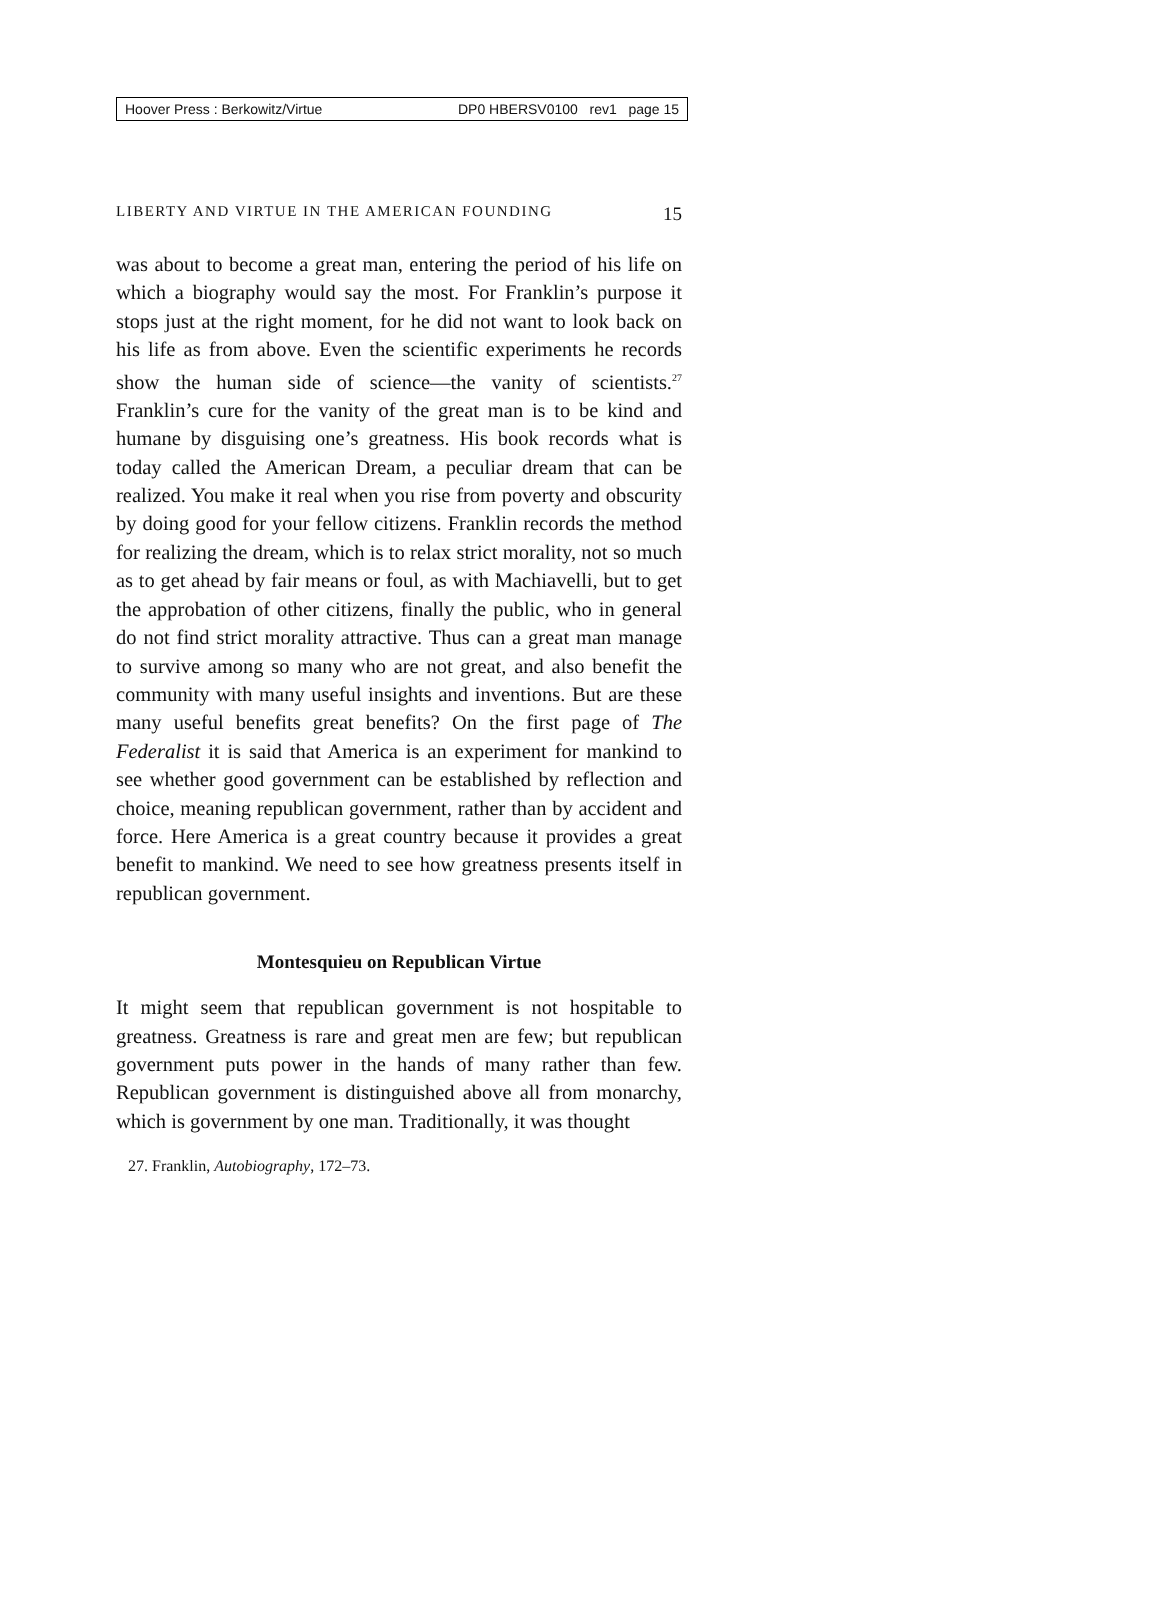Hoover Press : Berkowitz/Virtue DP0 HBERSV0100 rev1 page 15
LIBERTY AND VIRTUE IN THE AMERICAN FOUNDING 15
was about to become a great man, entering the period of his life on which a biography would say the most. For Franklin’s purpose it stops just at the right moment, for he did not want to look back on his life as from above. Even the scientific experiments he records show the human side of science—the vanity of scientists.<sup>27</sup> Franklin’s cure for the vanity of the great man is to be kind and humane by disguising one’s greatness. His book records what is today called the American Dream, a peculiar dream that can be realized. You make it real when you rise from poverty and obscurity by doing good for your fellow citizens. Franklin records the method for realizing the dream, which is to relax strict morality, not so much as to get ahead by fair means or foul, as with Machiavelli, but to get the approbation of other citizens, finally the public, who in general do not find strict morality attractive. Thus can a great man manage to survive among so many who are not great, and also benefit the community with many useful insights and inventions. But are these many useful benefits great benefits? On the first page of The Federalist it is said that America is an experiment for mankind to see whether good government can be established by reflection and choice, meaning republican government, rather than by accident and force. Here America is a great country because it provides a great benefit to mankind. We need to see how greatness presents itself in republican government.
Montesquieu on Republican Virtue
It might seem that republican government is not hospitable to greatness. Greatness is rare and great men are few; but republican government puts power in the hands of many rather than few. Republican government is distinguished above all from monarchy, which is government by one man. Traditionally, it was thought
27. Franklin, Autobiography, 172–73.